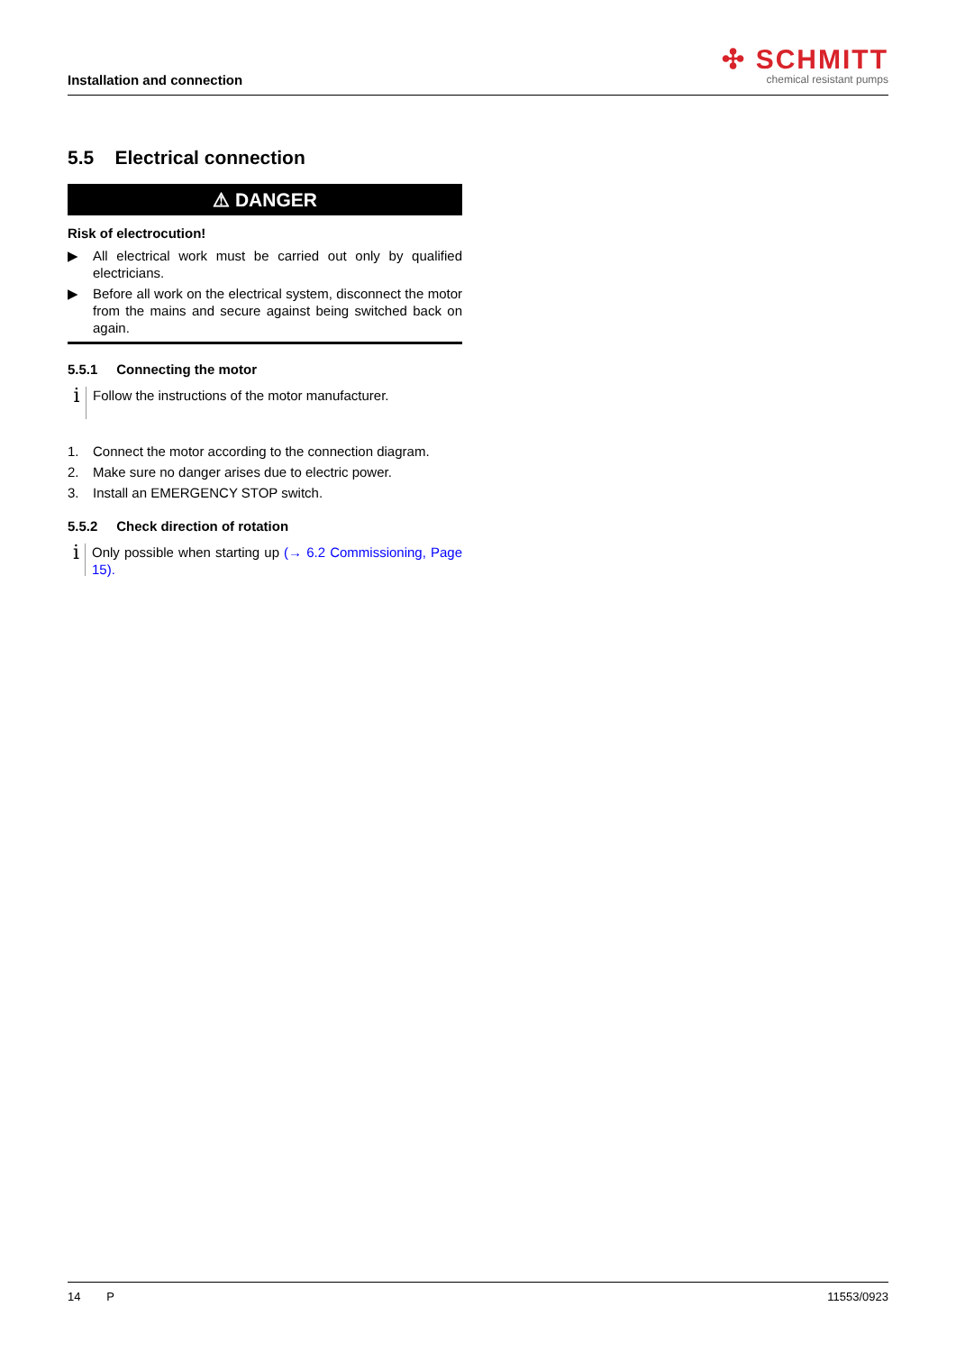Installation and connection
✣ SCHMITT
chemical resistant pumps
5.5 Electrical connection
⚠ DANGER
Risk of electrocution!
▶ All electrical work must be carried out only by qualified electricians.
▶ Before all work on the electrical system, disconnect the motor from the mains and secure against being switched back on again.
5.5.1 Connecting the motor
i
Follow the instructions of the motor manufacturer.
1. Connect the motor according to the connection diagram.
2. Make sure no danger arises due to electric power.
3. Install an EMERGENCY STOP switch.
5.5.2 Check direction of rotation
i
Only possible when starting up (→ 6.2 Commissioning, Page 15).
14 P 11553/0923